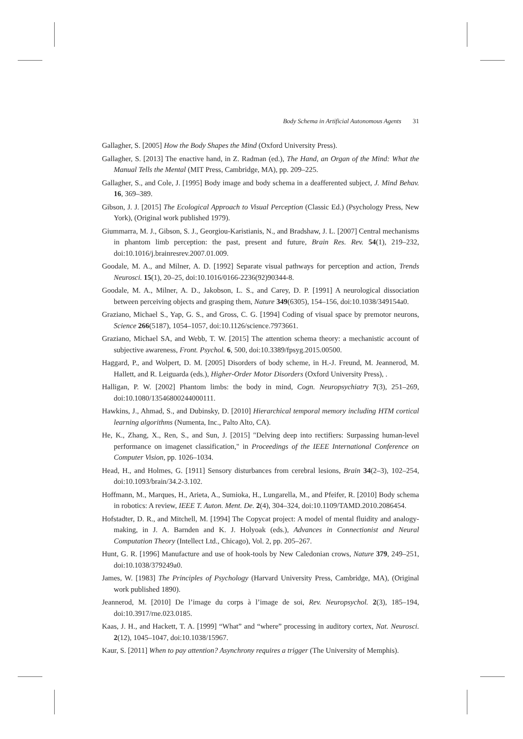Body Schema in Artificial Autonomous Agents 31
Gallagher, S. [2005] How the Body Shapes the Mind (Oxford University Press).
Gallagher, S. [2013] The enactive hand, in Z. Radman (ed.), The Hand, an Organ of the Mind: What the Manual Tells the Mental (MIT Press, Cambridge, MA), pp. 209–225.
Gallagher, S., and Cole, J. [1995] Body image and body schema in a deafferented subject, J. Mind Behav. 16, 369–389.
Gibson, J. J. [2015] The Ecological Approach to Visual Perception (Classic Ed.) (Psychology Press, New York), (Original work published 1979).
Giummarra, M. J., Gibson, S. J., Georgiou-Karistianis, N., and Bradshaw, J. L. [2007] Central mechanisms in phantom limb perception: the past, present and future, Brain Res. Rev. 54(1), 219–232, doi:10.1016/j.brainresrev.2007.01.009.
Goodale, M. A., and Milner, A. D. [1992] Separate visual pathways for perception and action, Trends Neurosci. 15(1), 20–25, doi:10.1016/0166-2236(92)90344-8.
Goodale, M. A., Milner, A. D., Jakobson, L. S., and Carey, D. P. [1991] A neurological dissociation between perceiving objects and grasping them, Nature 349(6305), 154–156, doi:10.1038/349154a0.
Graziano, Michael S., Yap, G. S., and Gross, C. G. [1994] Coding of visual space by premotor neurons, Science 266(5187), 1054–1057, doi:10.1126/science.7973661.
Graziano, Michael SA, and Webb, T. W. [2015] The attention schema theory: a mechanistic account of subjective awareness, Front. Psychol. 6, 500, doi:10.3389/fpsyg.2015.00500.
Haggard, P., and Wolpert, D. M. [2005] Disorders of body scheme, in H.-J. Freund, M. Jeannerod, M. Hallett, and R. Leiguarda (eds.), Higher-Order Motor Disorders (Oxford University Press), .
Halligan, P. W. [2002] Phantom limbs: the body in mind, Cogn. Neuropsychiatry 7(3), 251–269, doi:10.1080/13546800244000111.
Hawkins, J., Ahmad, S., and Dubinsky, D. [2010] Hierarchical temporal memory including HTM cortical learning algorithms (Numenta, Inc., Palto Alto, CA).
He, K., Zhang, X., Ren, S., and Sun, J. [2015] "Delving deep into rectifiers: Surpassing human-level performance on imagenet classification," in Proceedings of the IEEE International Conference on Computer Vision, pp. 1026–1034.
Head, H., and Holmes, G. [1911] Sensory disturbances from cerebral lesions, Brain 34(2–3), 102–254, doi:10.1093/brain/34.2-3.102.
Hoffmann, M., Marques, H., Arieta, A., Sumioka, H., Lungarella, M., and Pfeifer, R. [2010] Body schema in robotics: A review, IEEE T. Auton. Ment. De. 2(4), 304–324, doi:10.1109/TAMD.2010.2086454.
Hofstadter, D. R., and Mitchell, M. [1994] The Copycat project: A model of mental fluidity and analogy-making, in J. A. Barnden and K. J. Holyoak (eds.), Advances in Connectionist and Neural Computation Theory (Intellect Ltd., Chicago), Vol. 2, pp. 205–267.
Hunt, G. R. [1996] Manufacture and use of hook-tools by New Caledonian crows, Nature 379, 249–251, doi:10.1038/379249a0.
James, W. [1983] The Principles of Psychology (Harvard University Press, Cambridge, MA), (Original work published 1890).
Jeannerod, M. [2010] De l’image du corps à l’image de soi, Rev. Neuropsychol. 2(3), 185–194, doi:10.3917/rne.023.0185.
Kaas, J. H., and Hackett, T. A. [1999] “What” and “where” processing in auditory cortex, Nat. Neurosci. 2(12), 1045–1047, doi:10.1038/15967.
Kaur, S. [2011] When to pay attention? Asynchrony requires a trigger (The University of Memphis).